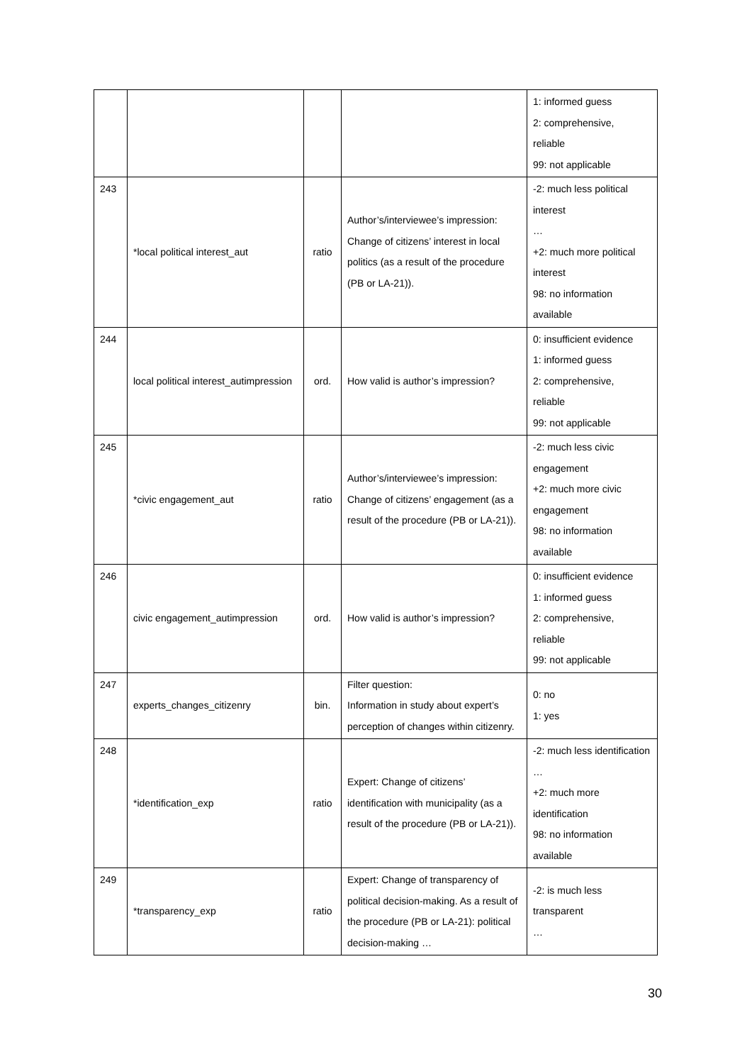| | | | | 1: informed guess 2: comprehensive, reliable 99: not applicable |
| 243 | *local political interest_aut | ratio | Author’s/interviewee’s impression: Change of citizens’ interest in local politics (as a result of the procedure (PB or LA-21)). | -2: much less political interest … +2: much more political interest 98: no information available |
| 244 | local political interest_autimpression | ord. | How valid is author’s impression? | 0: insufficient evidence 1: informed guess 2: comprehensive, reliable 99: not applicable |
| 245 | *civic engagement_aut | ratio | Author’s/interviewee’s impression: Change of citizens’ engagement (as a result of the procedure (PB or LA-21)). | -2: much less civic engagement +2: much more civic engagement 98: no information available |
| 246 | civic engagement_autimpression | ord. | How valid is author’s impression? | 0: insufficient evidence 1: informed guess 2: comprehensive, reliable 99: not applicable |
| 247 | experts_changes_citizenry | bin. | Filter question: Information in study about expert’s perception of changes within citizenry. | 0: no 1: yes |
| 248 | *identification_exp | ratio | Expert: Change of citizens’ identification with municipality (as a result of the procedure (PB or LA-21)). | -2: much less identification … +2: much more identification 98: no information available |
| 249 | *transparency_exp | ratio | Expert: Change of transparency of political decision-making. As a result of the procedure (PB or LA-21): political decision-making … | -2: is much less transparent … |
30